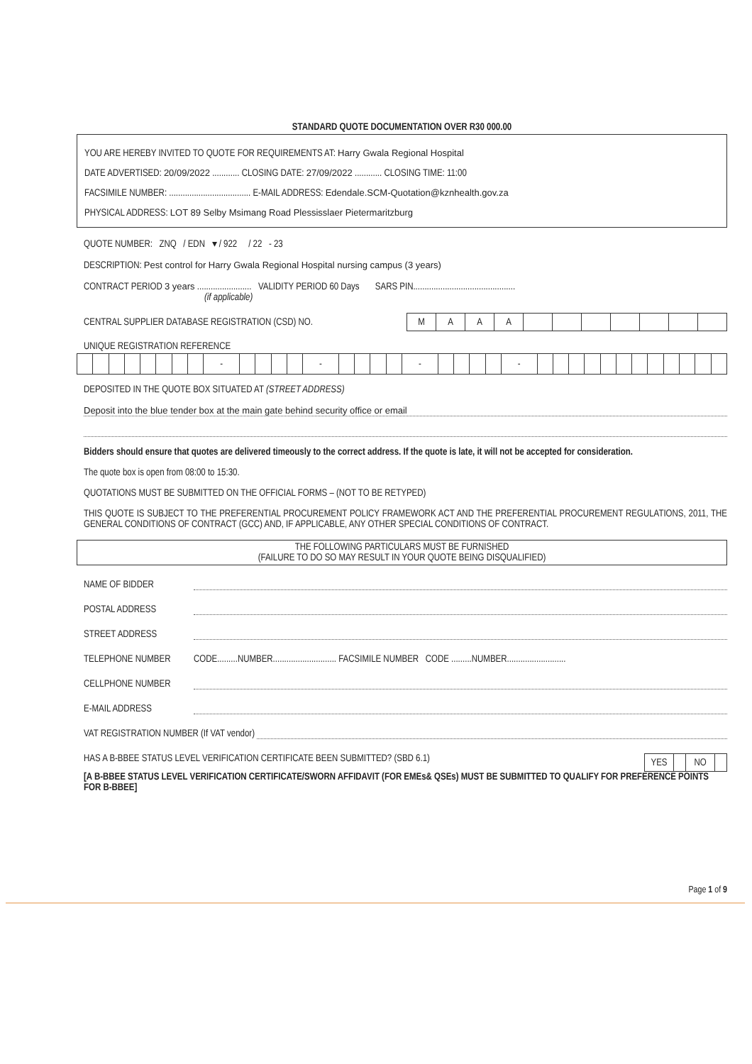STANDARD QUOTE DOCUMENTATION OVER R30 000.00
YOU ARE HEREBY INVITED TO QUOTE FOR REQUIREMENTS AT: Harry Gwala Regional Hospital
DATE ADVERTISED: 20/09/2022 ............ CLOSING DATE: 27/09/2022 ............ CLOSING TIME: 11:00
FACSIMILE NUMBER: .................................... E-MAIL ADDRESS: Edendale.SCM-Quotation@kznhealth.gov.za
PHYSICAL ADDRESS: LOT 89 Selby Msimang Road Plessisslaer Pietermaritzburg
QUOTE NUMBER: ZNQ / EDN ▾ / 922 / 22 - 23
DESCRIPTION: Pest control for Harry Gwala Regional Hospital nursing campus (3 years)
CONTRACT PERIOD 3 years ........................ VALIDITY PERIOD 60 Days SARS PIN.............................................
(if applicable)
CENTRAL SUPPLIER DATABASE REGISTRATION (CSD) NO.
| M | A | A | A | | | | | | | |
UNIQUE REGISTRATION REFERENCE
| | | | | | | | | - | | | | | - | | | | | - | | | | | - | | | | | | | | | | | | |
DEPOSITED IN THE QUOTE BOX SITUATED AT (STREET ADDRESS)
Deposit into the blue tender box at the main gate behind security office or email
Bidders should ensure that quotes are delivered timeously to the correct address. If the quote is late, it will not be accepted for consideration.
The quote box is open from 08:00 to 15:30.
QUOTATIONS MUST BE SUBMITTED ON THE OFFICIAL FORMS – (NOT TO BE RETYPED)
THIS QUOTE IS SUBJECT TO THE PREFERENTIAL PROCUREMENT POLICY FRAMEWORK ACT AND THE PREFERENTIAL PROCUREMENT REGULATIONS, 2011, THE GENERAL CONDITIONS OF CONTRACT (GCC) AND, IF APPLICABLE, ANY OTHER SPECIAL CONDITIONS OF CONTRACT.
THE FOLLOWING PARTICULARS MUST BE FURNISHED
(FAILURE TO DO SO MAY RESULT IN YOUR QUOTE BEING DISQUALIFIED)
NAME OF BIDDER
POSTAL ADDRESS
STREET ADDRESS
TELEPHONE NUMBER CODE.........NUMBER............................ FACSIMILE NUMBER CODE .........NUMBER..........................
CELLPHONE NUMBER
E-MAIL ADDRESS
VAT REGISTRATION NUMBER (If VAT vendor)
HAS A B-BBEE STATUS LEVEL VERIFICATION CERTIFICATE BEEN SUBMITTED? (SBD 6.1)
| YES | | NO | |
[A B-BBEE STATUS LEVEL VERIFICATION CERTIFICATE/SWORN AFFIDAVIT (FOR EMEs& QSEs) MUST BE SUBMITTED TO QUALIFY FOR PREFERENCE POINTS FOR B-BBEE]
Page 1 of 9